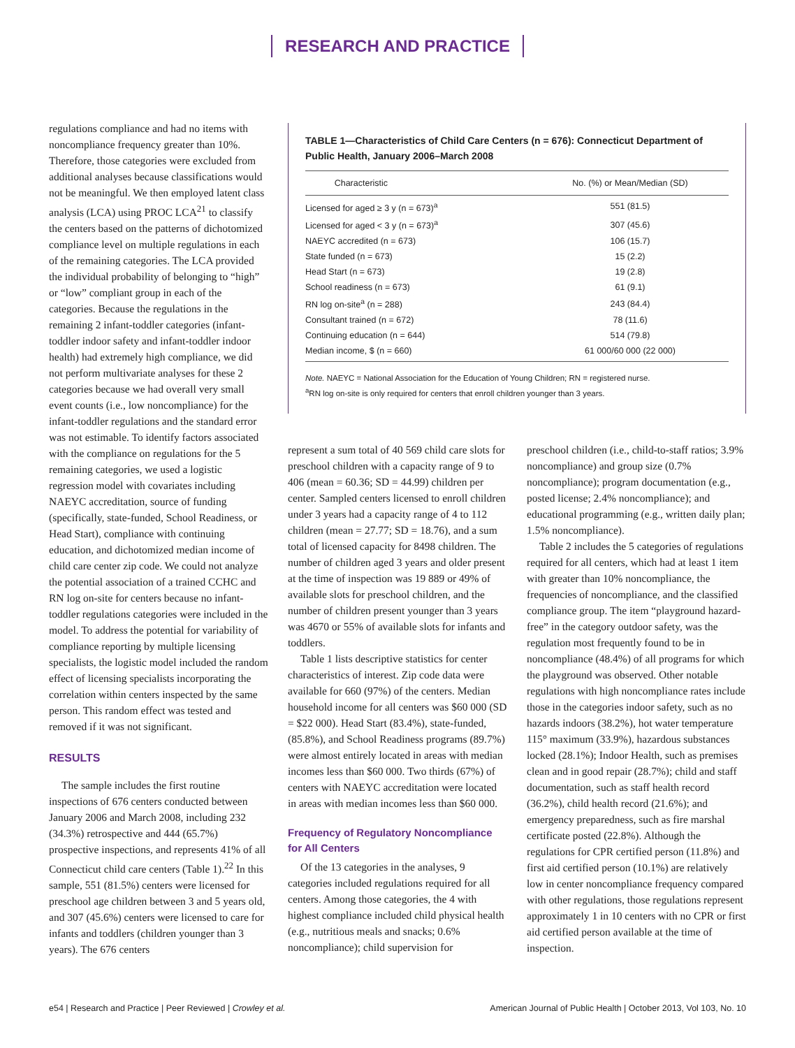RESEARCH AND PRACTICE
regulations compliance and had no items with noncompliance frequency greater than 10%. Therefore, those categories were excluded from additional analyses because classifications would not be meaningful. We then employed latent class analysis (LCA) using PROC LCA<sup>21</sup> to classify the centers based on the patterns of dichotomized compliance level on multiple regulations in each of the remaining categories. The LCA provided the individual probability of belonging to “high” or “low” compliant group in each of the categories. Because the regulations in the remaining 2 infant-toddler categories (infant-toddler indoor safety and infant-toddler indoor health) had extremely high compliance, we did not perform multivariate analyses for these 2 categories because we had overall very small event counts (i.e., low noncompliance) for the infant-toddler regulations and the standard error was not estimable. To identify factors associated with the compliance on regulations for the 5 remaining categories, we used a logistic regression model with covariates including NAEYC accreditation, source of funding (specifically, state-funded, School Readiness, or Head Start), compliance with continuing education, and dichotomized median income of child care center zip code. We could not analyze the potential association of a trained CCHC and RN log on-site for centers because no infant-toddler regulations categories were included in the model. To address the potential for variability of compliance reporting by multiple licensing specialists, the logistic model included the random effect of licensing specialists incorporating the correlation within centers inspected by the same person. This random effect was tested and removed if it was not significant.
RESULTS
The sample includes the first routine inspections of 676 centers conducted between January 2006 and March 2008, including 232 (34.3%) retrospective and 444 (65.7%) prospective inspections, and represents 41% of all Connecticut child care centers (Table 1).<sup>22</sup> In this sample, 551 (81.5%) centers were licensed for preschool age children between 3 and 5 years old, and 307 (45.6%) centers were licensed to care for infants and toddlers (children younger than 3 years). The 676 centers
TABLE 1—Characteristics of Child Care Centers (n = 676): Connecticut Department of Public Health, January 2006–March 2008
| Characteristic | No. (%) or Mean/Median (SD) |
| --- | --- |
| Licensed for aged ≥ 3 y (n = 673)<sup>a</sup> | 551 (81.5) |
| Licensed for aged < 3 y (n = 673)<sup>a</sup> | 307 (45.6) |
| NAEYC accredited (n = 673) | 106 (15.7) |
| State funded (n = 673) | 15 (2.2) |
| Head Start (n = 673) | 19 (2.8) |
| School readiness (n = 673) | 61 (9.1) |
| RN log on-site<sup>a</sup> (n = 288) | 243 (84.4) |
| Consultant trained (n = 672) | 78 (11.6) |
| Continuing education (n = 644) | 514 (79.8) |
| Median income, $ (n = 660) | 61 000/60 000 (22 000) |
Note. NAEYC = National Association for the Education of Young Children; RN = registered nurse.
<sup>a</sup> RN log on-site is only required for centers that enroll children younger than 3 years.
represent a sum total of 40 569 child care slots for preschool children with a capacity range of 9 to 406 (mean = 60.36; SD = 44.99) children per center. Sampled centers licensed to enroll children under 3 years had a capacity range of 4 to 112 children (mean = 27.77; SD = 18.76), and a sum total of licensed capacity for 8498 children. The number of children aged 3 years and older present at the time of inspection was 19 889 or 49% of available slots for preschool children, and the number of children present younger than 3 years was 4670 or 55% of available slots for infants and toddlers.
Table 1 lists descriptive statistics for center characteristics of interest. Zip code data were available for 660 (97%) of the centers. Median household income for all centers was $60 000 (SD = $22 000). Head Start (83.4%), state-funded, (85.8%), and School Readiness programs (89.7%) were almost entirely located in areas with median incomes less than $60 000. Two thirds (67%) of centers with NAEYC accreditation were located in areas with median incomes less than $60 000.
Frequency of Regulatory Noncompliance for All Centers
Of the 13 categories in the analyses, 9 categories included regulations required for all centers. Among those categories, the 4 with highest compliance included child physical health (e.g., nutritious meals and snacks; 0.6% noncompliance); child supervision for
preschool children (i.e., child-to-staff ratios; 3.9% noncompliance) and group size (0.7% noncompliance); program documentation (e.g., posted license; 2.4% noncompliance); and educational programming (e.g., written daily plan; 1.5% noncompliance).
Table 2 includes the 5 categories of regulations required for all centers, which had at least 1 item with greater than 10% noncompliance, the frequencies of noncompliance, and the classified compliance group. The item “playground hazard-free” in the category outdoor safety, was the regulation most frequently found to be in noncompliance (48.4%) of all programs for which the playground was observed. Other notable regulations with high noncompliance rates include those in the categories indoor safety, such as no hazards indoors (38.2%), hot water temperature 115° maximum (33.9%), hazardous substances locked (28.1%); Indoor Health, such as premises clean and in good repair (28.7%); child and staff documentation, such as staff health record (36.2%), child health record (21.6%); and emergency preparedness, such as fire marshal certificate posted (22.8%). Although the regulations for CPR certified person (11.8%) and first aid certified person (10.1%) are relatively low in center noncompliance frequency compared with other regulations, those regulations represent approximately 1 in 10 centers with no CPR or first aid certified person available at the time of inspection.
e54 | Research and Practice | Peer Reviewed | Crowley et al. American Journal of Public Health | October 2013, Vol 103, No. 10